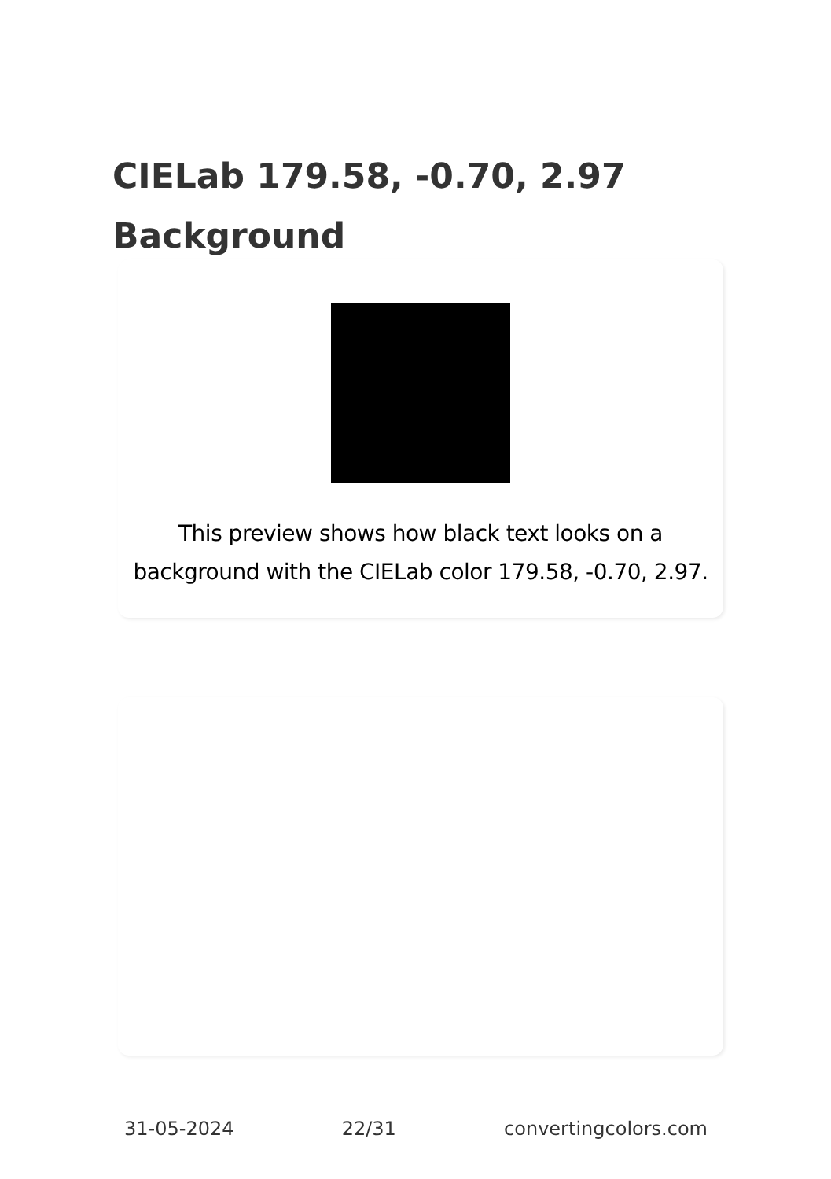CIELab 179.58, -0.70, 2.97 Background
This preview shows how black text looks on a background with the CIELab color 179.58, -0.70, 2.97.
31-05-2024 22/31 convertingcolors.com